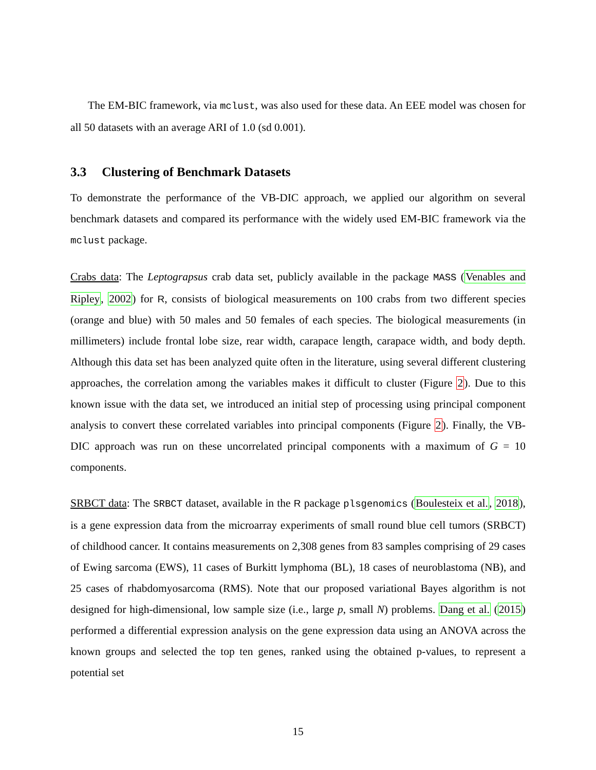The EM-BIC framework, via mclust, was also used for these data. An EEE model was chosen for all 50 datasets with an average ARI of 1.0 (sd 0.001).
3.3 Clustering of Benchmark Datasets
To demonstrate the performance of the VB-DIC approach, we applied our algorithm on several benchmark datasets and compared its performance with the widely used EM-BIC framework via the mclust package.
Crabs data: The Leptograpsus crab data set, publicly available in the package MASS (Venables and Ripley, 2002) for R, consists of biological measurements on 100 crabs from two different species (orange and blue) with 50 males and 50 females of each species. The biological measurements (in millimeters) include frontal lobe size, rear width, carapace length, carapace width, and body depth. Although this data set has been analyzed quite often in the literature, using several different clustering approaches, the correlation among the variables makes it difficult to cluster (Figure 2). Due to this known issue with the data set, we introduced an initial step of processing using principal component analysis to convert these correlated variables into principal components (Figure 2). Finally, the VB-DIC approach was run on these uncorrelated principal components with a maximum of G = 10 components.
SRBCT data: The SRBCT dataset, available in the R package plsgenomics (Boulesteix et al., 2018), is a gene expression data from the microarray experiments of small round blue cell tumors (SRBCT) of childhood cancer. It contains measurements on 2,308 genes from 83 samples comprising of 29 cases of Ewing sarcoma (EWS), 11 cases of Burkitt lymphoma (BL), 18 cases of neuroblastoma (NB), and 25 cases of rhabdomyosarcoma (RMS). Note that our proposed variational Bayes algorithm is not designed for high-dimensional, low sample size (i.e., large p, small N) problems. Dang et al. (2015) performed a differential expression analysis on the gene expression data using an ANOVA across the known groups and selected the top ten genes, ranked using the obtained p-values, to represent a potential set
15